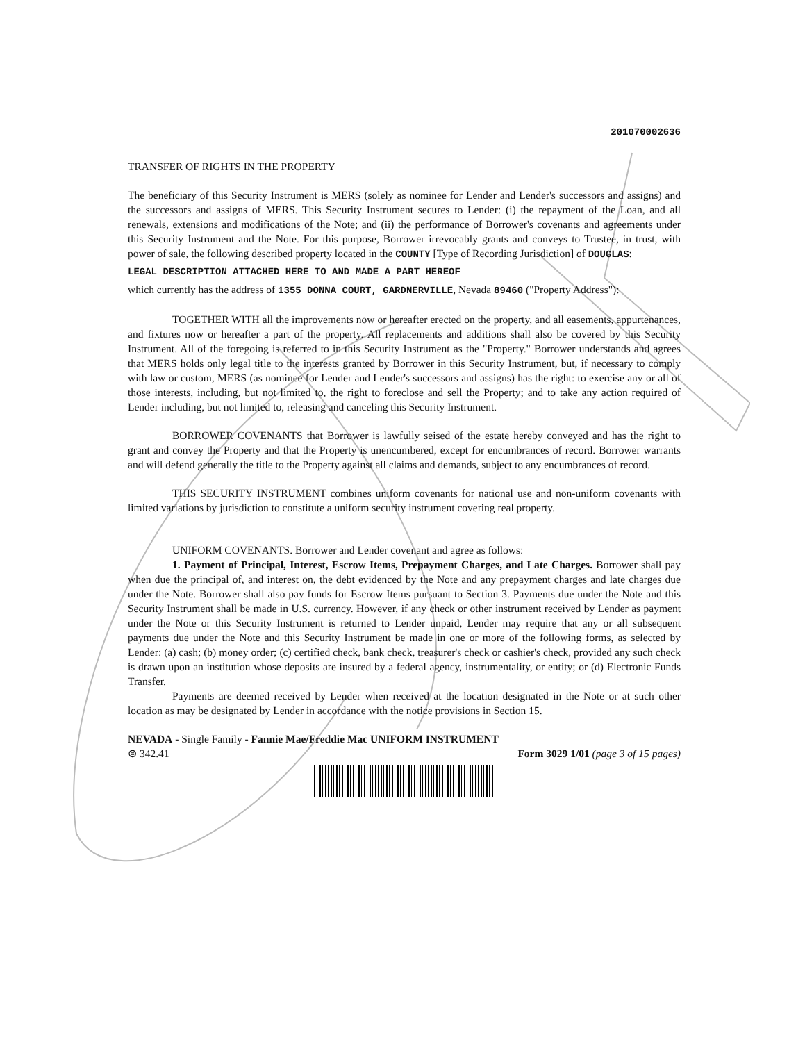201070002636
TRANSFER OF RIGHTS IN THE PROPERTY
The beneficiary of this Security Instrument is MERS (solely as nominee for Lender and Lender's successors and assigns) and the successors and assigns of MERS. This Security Instrument secures to Lender: (i) the repayment of the Loan, and all renewals, extensions and modifications of the Note; and (ii) the performance of Borrower's covenants and agreements under this Security Instrument and the Note. For this purpose, Borrower irrevocably grants and conveys to Trustee, in trust, with power of sale, the following described property located in the COUNTY [Type of Recording Jurisdiction] of DOUGLAS:
LEGAL DESCRIPTION ATTACHED HERE TO AND MADE A PART HEREOF
which currently has the address of 1355 DONNA COURT, GARDNERVILLE, Nevada 89460 ("Property Address"):
TOGETHER WITH all the improvements now or hereafter erected on the property, and all easements, appurtenances, and fixtures now or hereafter a part of the property. All replacements and additions shall also be covered by this Security Instrument. All of the foregoing is referred to in this Security Instrument as the "Property." Borrower understands and agrees that MERS holds only legal title to the interests granted by Borrower in this Security Instrument, but, if necessary to comply with law or custom, MERS (as nominee for Lender and Lender's successors and assigns) has the right: to exercise any or all of those interests, including, but not limited to, the right to foreclose and sell the Property; and to take any action required of Lender including, but not limited to, releasing and canceling this Security Instrument.
BORROWER COVENANTS that Borrower is lawfully seised of the estate hereby conveyed and has the right to grant and convey the Property and that the Property is unencumbered, except for encumbrances of record. Borrower warrants and will defend generally the title to the Property against all claims and demands, subject to any encumbrances of record.
THIS SECURITY INSTRUMENT combines uniform covenants for national use and non-uniform covenants with limited variations by jurisdiction to constitute a uniform security instrument covering real property.
UNIFORM COVENANTS. Borrower and Lender covenant and agree as follows:
1. Payment of Principal, Interest, Escrow Items, Prepayment Charges, and Late Charges. Borrower shall pay when due the principal of, and interest on, the debt evidenced by the Note and any prepayment charges and late charges due under the Note. Borrower shall also pay funds for Escrow Items pursuant to Section 3. Payments due under the Note and this Security Instrument shall be made in U.S. currency. However, if any check or other instrument received by Lender as payment under the Note or this Security Instrument is returned to Lender unpaid, Lender may require that any or all subsequent payments due under the Note and this Security Instrument be made in one or more of the following forms, as selected by Lender: (a) cash; (b) money order; (c) certified check, bank check, treasurer's check or cashier's check, provided any such check is drawn upon an institution whose deposits are insured by a federal agency, instrumentality, or entity; or (d) Electronic Funds Transfer.
Payments are deemed received by Lender when received at the location designated in the Note or at such other location as may be designated by Lender in accordance with the notice provisions in Section 15.
NEVADA - Single Family - Fannie Mae/Freddie Mac UNIFORM INSTRUMENT
⊜ 342.41 Form 3029 1/01 (page 3 of 15 pages)